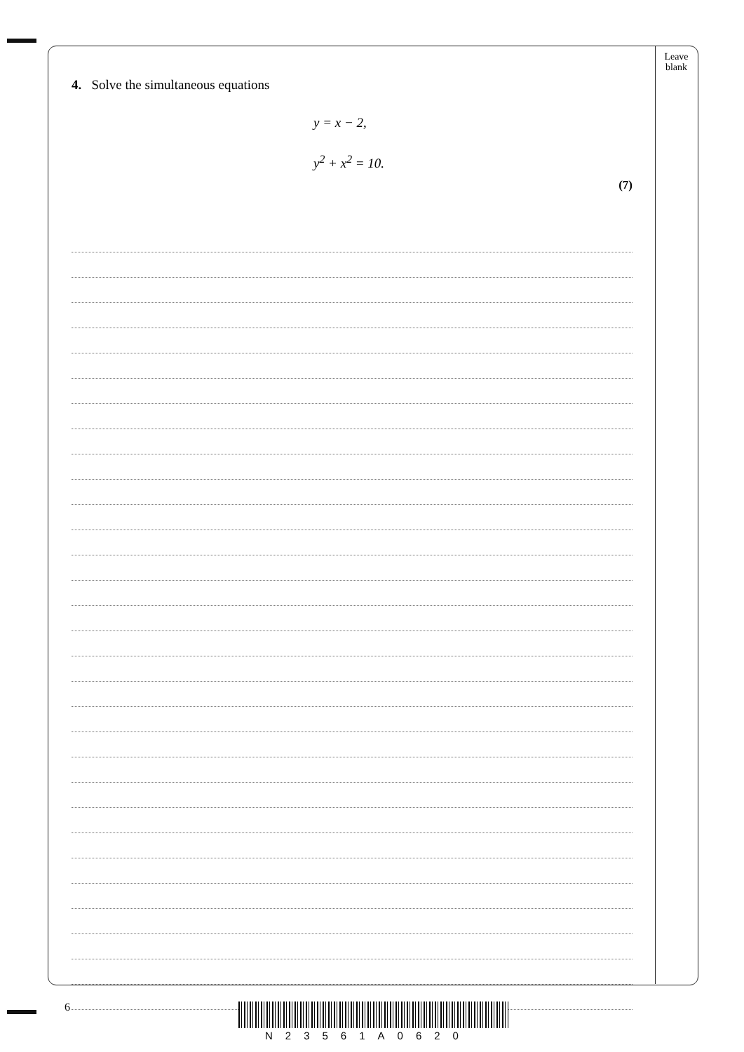Leave
blank
4. Solve the simultaneous equations
y = x − 2,
y<sup>2</sup> + x<sup>2</sup> = 10.
(7)
6
N23561A0620